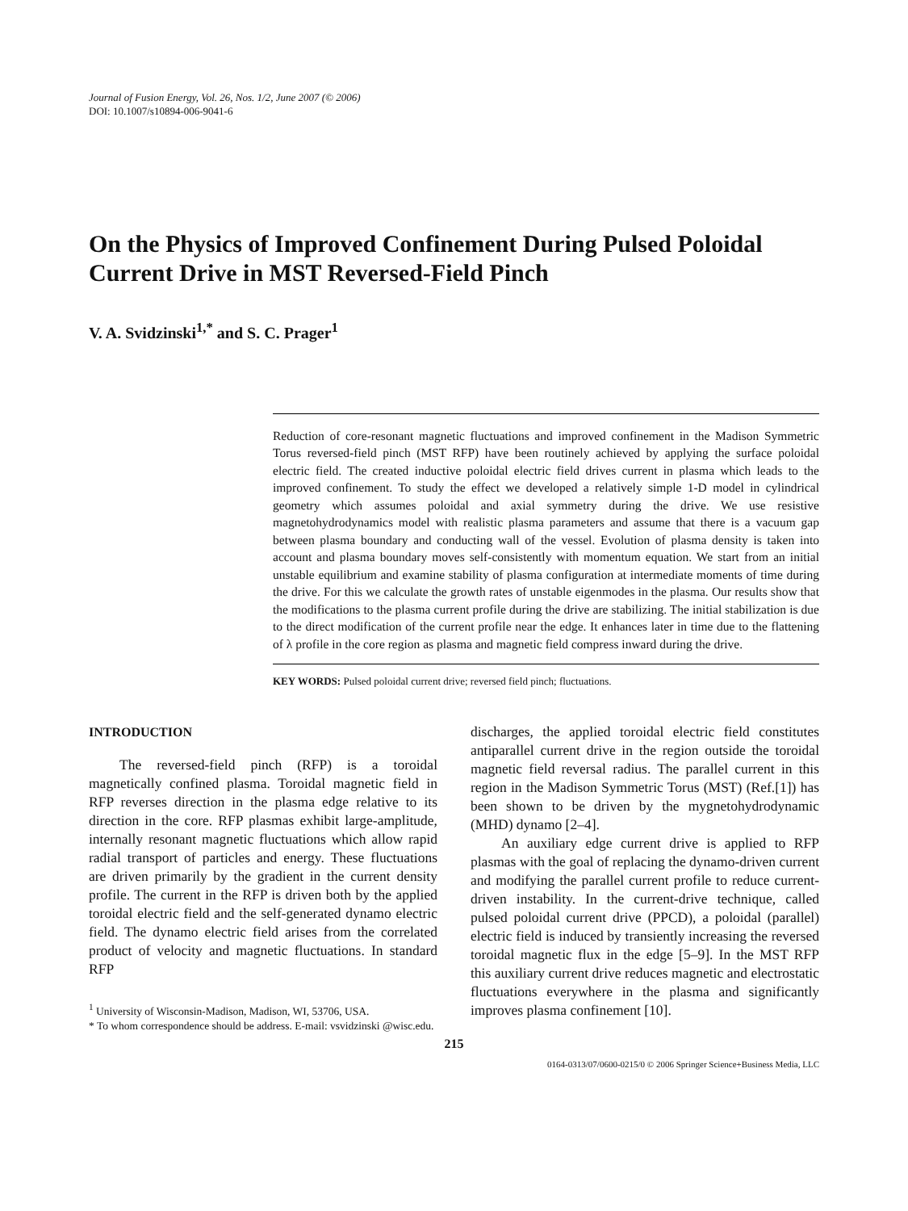Journal of Fusion Energy, Vol. 26, Nos. 1/2, June 2007 (© 2006)
DOI: 10.1007/s10894-006-9041-6
On the Physics of Improved Confinement During Pulsed Poloidal Current Drive in MST Reversed-Field Pinch
V. A. Svidzinski<sup>1,*</sup> and S. C. Prager<sup>1</sup>
Reduction of core-resonant magnetic fluctuations and improved confinement in the Madison Symmetric Torus reversed-field pinch (MST RFP) have been routinely achieved by applying the surface poloidal electric field. The created inductive poloidal electric field drives current in plasma which leads to the improved confinement. To study the effect we developed a relatively simple 1-D model in cylindrical geometry which assumes poloidal and axial symmetry during the drive. We use resistive magnetohydrodynamics model with realistic plasma parameters and assume that there is a vacuum gap between plasma boundary and conducting wall of the vessel. Evolution of plasma density is taken into account and plasma boundary moves self-consistently with momentum equation. We start from an initial unstable equilibrium and examine stability of plasma configuration at intermediate moments of time during the drive. For this we calculate the growth rates of unstable eigenmodes in the plasma. Our results show that the modifications to the plasma current profile during the drive are stabilizing. The initial stabilization is due to the direct modification of the current profile near the edge. It enhances later in time due to the flattening of λ profile in the core region as plasma and magnetic field compress inward during the drive.
KEY WORDS: Pulsed poloidal current drive; reversed field pinch; fluctuations.
INTRODUCTION
The reversed-field pinch (RFP) is a toroidal magnetically confined plasma. Toroidal magnetic field in RFP reverses direction in the plasma edge relative to its direction in the core. RFP plasmas exhibit large-amplitude, internally resonant magnetic fluctuations which allow rapid radial transport of particles and energy. These fluctuations are driven primarily by the gradient in the current density profile. The current in the RFP is driven both by the applied toroidal electric field and the self-generated dynamo electric field. The dynamo electric field arises from the correlated product of velocity and magnetic fluctuations. In standard RFP
<sup>1</sup> University of Wisconsin-Madison, Madison, WI, 53706, USA.
* To whom correspondence should be address. E-mail: vsvidzinski @wisc.edu.
discharges, the applied toroidal electric field constitutes antiparallel current drive in the region outside the toroidal magnetic field reversal radius. The parallel current in this region in the Madison Symmetric Torus (MST) (Ref.[1]) has been shown to be driven by the mygnetohydrodynamic (MHD) dynamo [2–4].
An auxiliary edge current drive is applied to RFP plasmas with the goal of replacing the dynamo-driven current and modifying the parallel current profile to reduce current-driven instability. In the current-drive technique, called pulsed poloidal current drive (PPCD), a poloidal (parallel) electric field is induced by transiently increasing the reversed toroidal magnetic flux in the edge [5–9]. In the MST RFP this auxiliary current drive reduces magnetic and electrostatic fluctuations everywhere in the plasma and significantly improves plasma confinement [10].
215
0164-0313/07/0600-0215/0 © 2006 Springer Science+Business Media, LLC